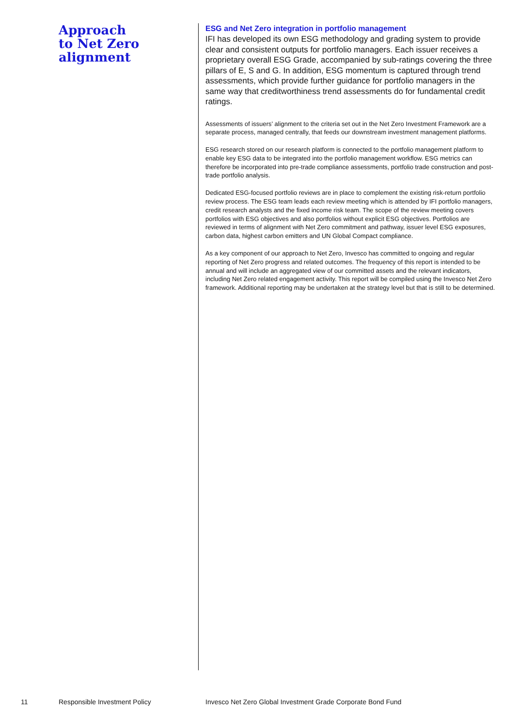Approach
to Net Zero
alignment
ESG and Net Zero integration in portfolio management
IFI has developed its own ESG methodology and grading system to provide clear and consistent outputs for portfolio managers. Each issuer receives a proprietary overall ESG Grade, accompanied by sub-ratings covering the three pillars of E, S and G. In addition, ESG momentum is captured through trend assessments, which provide further guidance for portfolio managers in the same way that creditworthiness trend assessments do for fundamental credit ratings.
Assessments of issuers’ alignment to the criteria set out in the Net Zero Investment Framework are a separate process, managed centrally, that feeds our downstream investment management platforms.
ESG research stored on our research platform is connected to the portfolio management platform to enable key ESG data to be integrated into the portfolio management workflow. ESG metrics can therefore be incorporated into pre-trade compliance assessments, portfolio trade construction and post-trade portfolio analysis.
Dedicated ESG-focused portfolio reviews are in place to complement the existing risk-return portfolio review process. The ESG team leads each review meeting which is attended by IFI portfolio managers, credit research analysts and the fixed income risk team. The scope of the review meeting covers portfolios with ESG objectives and also portfolios without explicit ESG objectives. Portfolios are reviewed in terms of alignment with Net Zero commitment and pathway, issuer level ESG exposures, carbon data, highest carbon emitters and UN Global Compact compliance.
As a key component of our approach to Net Zero, Invesco has committed to ongoing and regular reporting of Net Zero progress and related outcomes. The frequency of this report is intended to be annual and will include an aggregated view of our committed assets and the relevant indicators, including Net Zero related engagement activity. This report will be compiled using the Invesco Net Zero framework. Additional reporting may be undertaken at the strategy level but that is still to be determined.
11 Responsible Investment Policy Invesco Net Zero Global Investment Grade Corporate Bond Fund